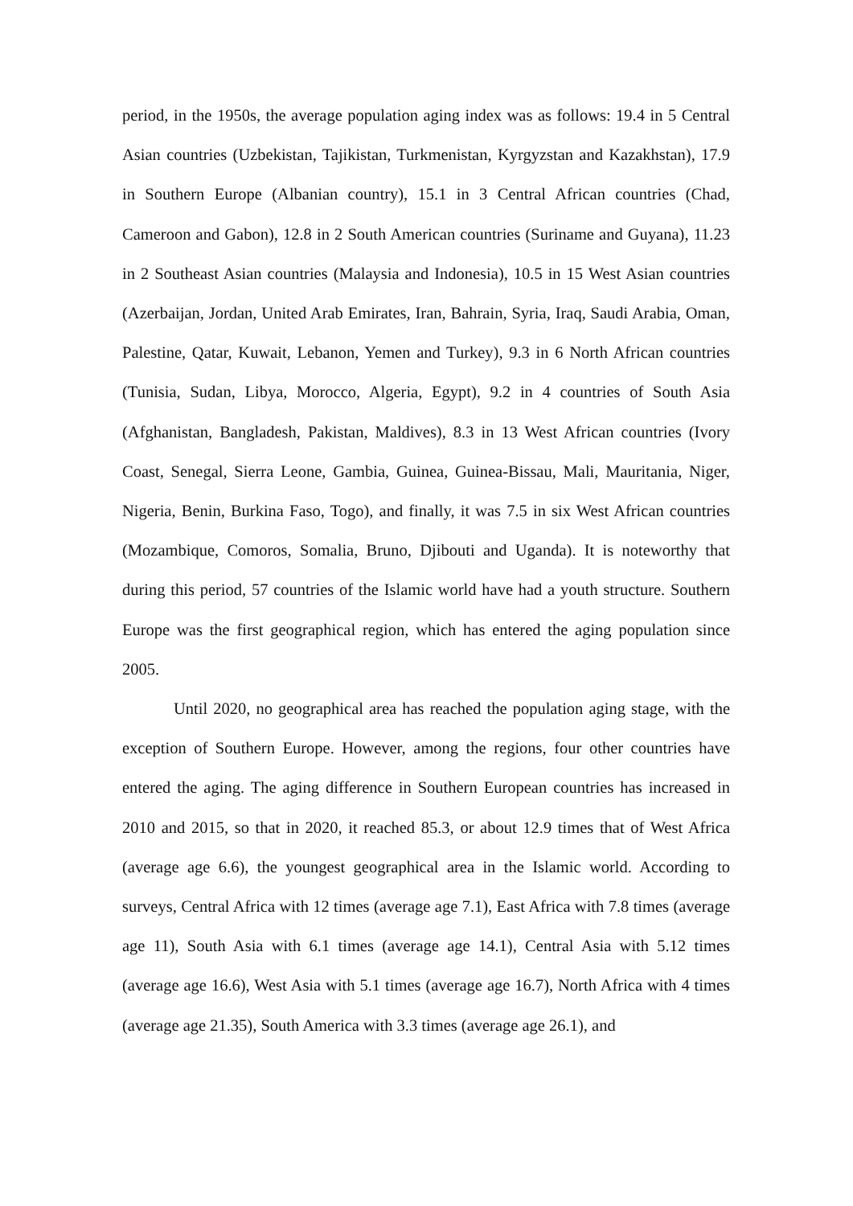period, in the 1950s, the average population aging index was as follows: 19.4 in 5 Central Asian countries (Uzbekistan, Tajikistan, Turkmenistan, Kyrgyzstan and Kazakhstan), 17.9 in Southern Europe (Albanian country), 15.1 in 3 Central African countries (Chad, Cameroon and Gabon), 12.8 in 2 South American countries (Suriname and Guyana), 11.23 in 2 Southeast Asian countries (Malaysia and Indonesia), 10.5 in 15 West Asian countries (Azerbaijan, Jordan, United Arab Emirates, Iran, Bahrain, Syria, Iraq, Saudi Arabia, Oman, Palestine, Qatar, Kuwait, Lebanon, Yemen and Turkey), 9.3 in 6 North African countries (Tunisia, Sudan, Libya, Morocco, Algeria, Egypt), 9.2 in 4 countries of South Asia (Afghanistan, Bangladesh, Pakistan, Maldives), 8.3 in 13 West African countries (Ivory Coast, Senegal, Sierra Leone, Gambia, Guinea, Guinea-Bissau, Mali, Mauritania, Niger, Nigeria, Benin, Burkina Faso, Togo), and finally, it was 7.5 in six West African countries (Mozambique, Comoros, Somalia, Bruno, Djibouti and Uganda). It is noteworthy that during this period, 57 countries of the Islamic world have had a youth structure. Southern Europe was the first geographical region, which has entered the aging population since 2005.
Until 2020, no geographical area has reached the population aging stage, with the exception of Southern Europe. However, among the regions, four other countries have entered the aging. The aging difference in Southern European countries has increased in 2010 and 2015, so that in 2020, it reached 85.3, or about 12.9 times that of West Africa (average age 6.6), the youngest geographical area in the Islamic world. According to surveys, Central Africa with 12 times (average age 7.1), East Africa with 7.8 times (average age 11), South Asia with 6.1 times (average age 14.1), Central Asia with 5.12 times (average age 16.6), West Asia with 5.1 times (average age 16.7), North Africa with 4 times (average age 21.35), South America with 3.3 times (average age 26.1), and